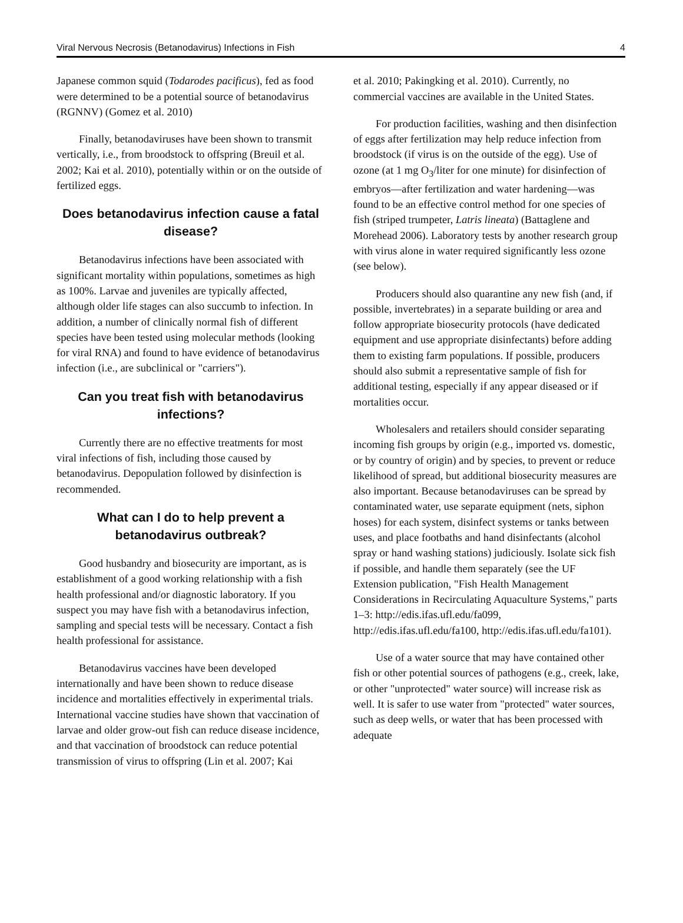Viral Nervous Necrosis (Betanodavirus) Infections in Fish 4
Japanese common squid (Todarodes pacificus), fed as food were determined to be a potential source of betanodavirus (RGNNV) (Gomez et al. 2010)
Finally, betanodaviruses have been shown to transmit vertically, i.e., from broodstock to offspring (Breuil et al. 2002; Kai et al. 2010), potentially within or on the outside of fertilized eggs.
Does betanodavirus infection cause a fatal disease?
Betanodavirus infections have been associated with significant mortality within populations, sometimes as high as 100%. Larvae and juveniles are typically affected, although older life stages can also succumb to infection. In addition, a number of clinically normal fish of different species have been tested using molecular methods (looking for viral RNA) and found to have evidence of betanodavirus infection (i.e., are subclinical or "carriers").
Can you treat fish with betanodavirus infections?
Currently there are no effective treatments for most viral infections of fish, including those caused by betanodavirus. Depopulation followed by disinfection is recommended.
What can I do to help prevent a betanodavirus outbreak?
Good husbandry and biosecurity are important, as is establishment of a good working relationship with a fish health professional and/or diagnostic laboratory. If you suspect you may have fish with a betanodavirus infection, sampling and special tests will be necessary. Contact a fish health professional for assistance.
Betanodavirus vaccines have been developed internationally and have been shown to reduce disease incidence and mortalities effectively in experimental trials. International vaccine studies have shown that vaccination of larvae and older grow-out fish can reduce disease incidence, and that vaccination of broodstock can reduce potential transmission of virus to offspring (Lin et al. 2007; Kai
et al. 2010; Pakingking et al. 2010). Currently, no commercial vaccines are available in the United States.
For production facilities, washing and then disinfection of eggs after fertilization may help reduce infection from broodstock (if virus is on the outside of the egg). Use of ozone (at 1 mg O<sub>3</sub>/liter for one minute) for disinfection of embryos—after fertilization and water hardening—was found to be an effective control method for one species of fish (striped trumpeter, Latris lineata) (Battaglene and Morehead 2006). Laboratory tests by another research group with virus alone in water required significantly less ozone (see below).
Producers should also quarantine any new fish (and, if possible, invertebrates) in a separate building or area and follow appropriate biosecurity protocols (have dedicated equipment and use appropriate disinfectants) before adding them to existing farm populations. If possible, producers should also submit a representative sample of fish for additional testing, especially if any appear diseased or if mortalities occur.
Wholesalers and retailers should consider separating incoming fish groups by origin (e.g., imported vs. domestic, or by country of origin) and by species, to prevent or reduce likelihood of spread, but additional biosecurity measures are also important. Because betanodaviruses can be spread by contaminated water, use separate equipment (nets, siphon hoses) for each system, disinfect systems or tanks between uses, and place footbaths and hand disinfectants (alcohol spray or hand washing stations) judiciously. Isolate sick fish if possible, and handle them separately (see the UF Extension publication, "Fish Health Management Considerations in Recirculating Aquaculture Systems," parts 1–3: http://edis.ifas.ufl.edu/fa099, http://edis.ifas.ufl.edu/fa100, http://edis.ifas.ufl.edu/fa101).
Use of a water source that may have contained other fish or other potential sources of pathogens (e.g., creek, lake, or other "unprotected" water source) will increase risk as well. It is safer to use water from "protected" water sources, such as deep wells, or water that has been processed with adequate